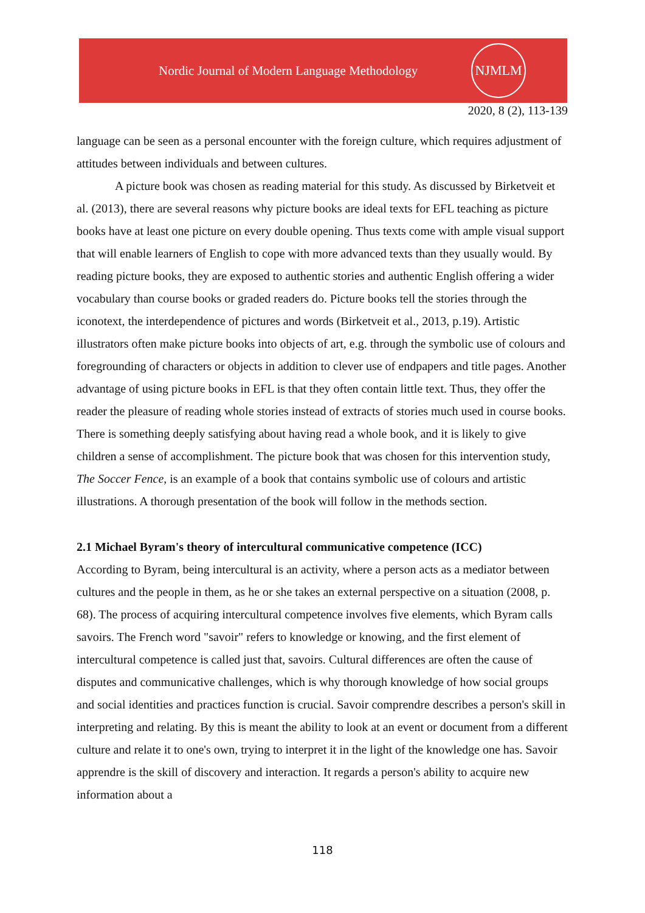Nordic Journal of Modern Language Methodology
NJMLM
2020, 8 (2), 113-139
language can be seen as a personal encounter with the foreign culture, which requires adjustment of attitudes between individuals and between cultures.
A picture book was chosen as reading material for this study. As discussed by Birketveit et al. (2013), there are several reasons why picture books are ideal texts for EFL teaching as picture books have at least one picture on every double opening. Thus texts come with ample visual support that will enable learners of English to cope with more advanced texts than they usually would. By reading picture books, they are exposed to authentic stories and authentic English offering a wider vocabulary than course books or graded readers do. Picture books tell the stories through the iconotext, the interdependence of pictures and words (Birketveit et al., 2013, p.19). Artistic illustrators often make picture books into objects of art, e.g. through the symbolic use of colours and foregrounding of characters or objects in addition to clever use of endpapers and title pages. Another advantage of using picture books in EFL is that they often contain little text. Thus, they offer the reader the pleasure of reading whole stories instead of extracts of stories much used in course books. There is something deeply satisfying about having read a whole book, and it is likely to give children a sense of accomplishment. The picture book that was chosen for this intervention study, The Soccer Fence, is an example of a book that contains symbolic use of colours and artistic illustrations. A thorough presentation of the book will follow in the methods section.
2.1 Michael Byram's theory of intercultural communicative competence (ICC)
According to Byram, being intercultural is an activity, where a person acts as a mediator between cultures and the people in them, as he or she takes an external perspective on a situation (2008, p. 68). The process of acquiring intercultural competence involves five elements, which Byram calls savoirs. The French word "savoir" refers to knowledge or knowing, and the first element of intercultural competence is called just that, savoirs. Cultural differences are often the cause of disputes and communicative challenges, which is why thorough knowledge of how social groups and social identities and practices function is crucial. Savoir comprendre describes a person's skill in interpreting and relating. By this is meant the ability to look at an event or document from a different culture and relate it to one's own, trying to interpret it in the light of the knowledge one has. Savoir apprendre is the skill of discovery and interaction. It regards a person's ability to acquire new information about a
118